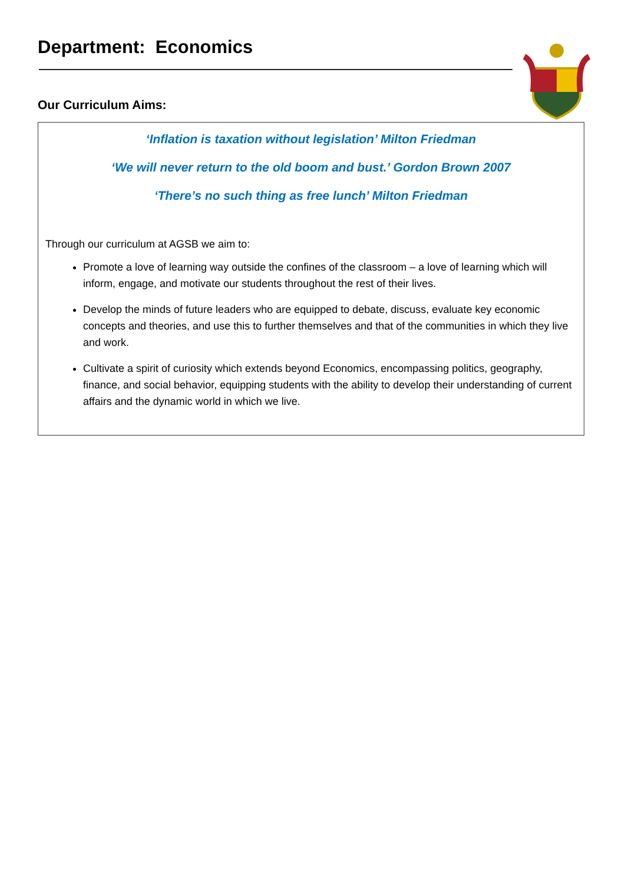Department: Economics
Our Curriculum Aims:
‘Inflation is taxation without legislation’ Milton Friedman
‘We will never return to the old boom and bust.’ Gordon Brown 2007
‘There’s no such thing as free lunch’ Milton Friedman
Through our curriculum at AGSB we aim to:
Promote a love of learning way outside the confines of the classroom – a love of learning which will inform, engage, and motivate our students throughout the rest of their lives.
Develop the minds of future leaders who are equipped to debate, discuss, evaluate key economic concepts and theories, and use this to further themselves and that of the communities in which they live and work.
Cultivate a spirit of curiosity which extends beyond Economics, encompassing politics, geography, finance, and social behavior, equipping students with the ability to develop their understanding of current affairs and the dynamic world in which we live.